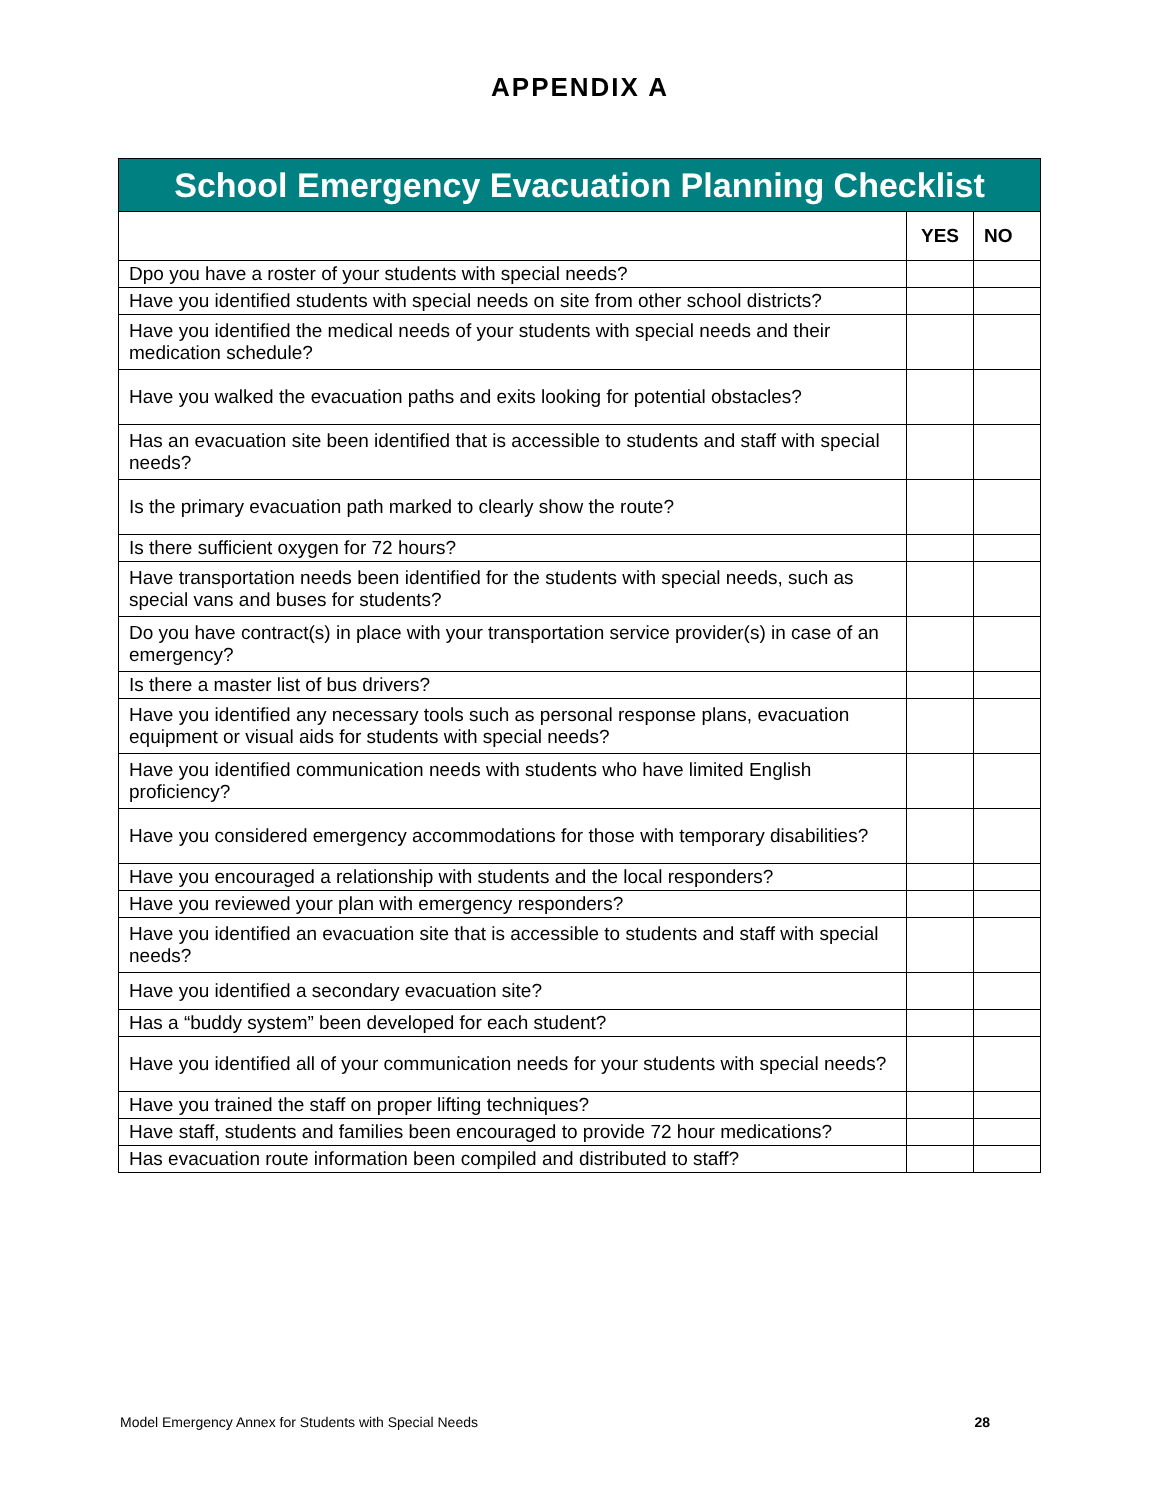APPENDIX A
| School Emergency Evacuation Planning Checklist | | |
| --- | --- | --- |
| | YES | NO |
| Dpo you have a roster of your students with special needs? | | |
| Have you identified students with special needs on site from other school districts? | | |
| Have you identified the medical needs of your students with special needs and their medication schedule? | | |
| Have you walked the evacuation paths and exits looking for potential obstacles? | | |
| Has an evacuation site been identified that is accessible to students and staff with special needs? | | |
| Is the primary evacuation path marked to clearly show the route? | | |
| Is there sufficient oxygen for 72 hours? | | |
| Have transportation needs been identified for the students with special needs, such as special vans and buses for students? | | |
| Do you have contract(s) in place with your transportation service provider(s) in case of an emergency? | | |
| Is there a master list of bus drivers? | | |
| Have you identified any necessary tools such as personal response plans, evacuation equipment or visual aids for students with special needs? | | |
| Have you identified communication needs with students who have limited English proficiency? | | |
| Have you considered emergency accommodations for those with temporary disabilities? | | |
| Have you encouraged a relationship with students and the local responders? | | |
| Have you reviewed your plan with emergency responders? | | |
| Have you identified an evacuation site that is accessible to students and staff with special needs? | | |
| Have you identified a secondary evacuation site? | | |
| Has a “buddy system” been developed for each student? | | |
| Have you identified all of your communication needs for your students with special needs? | | |
| Have you trained the staff on proper lifting techniques? | | |
| Have staff, students and families been encouraged to provide 72 hour medications? | | |
| Has evacuation route information been compiled and distributed to staff? | | |
Model Emergency Annex for Students with Special Needs 28